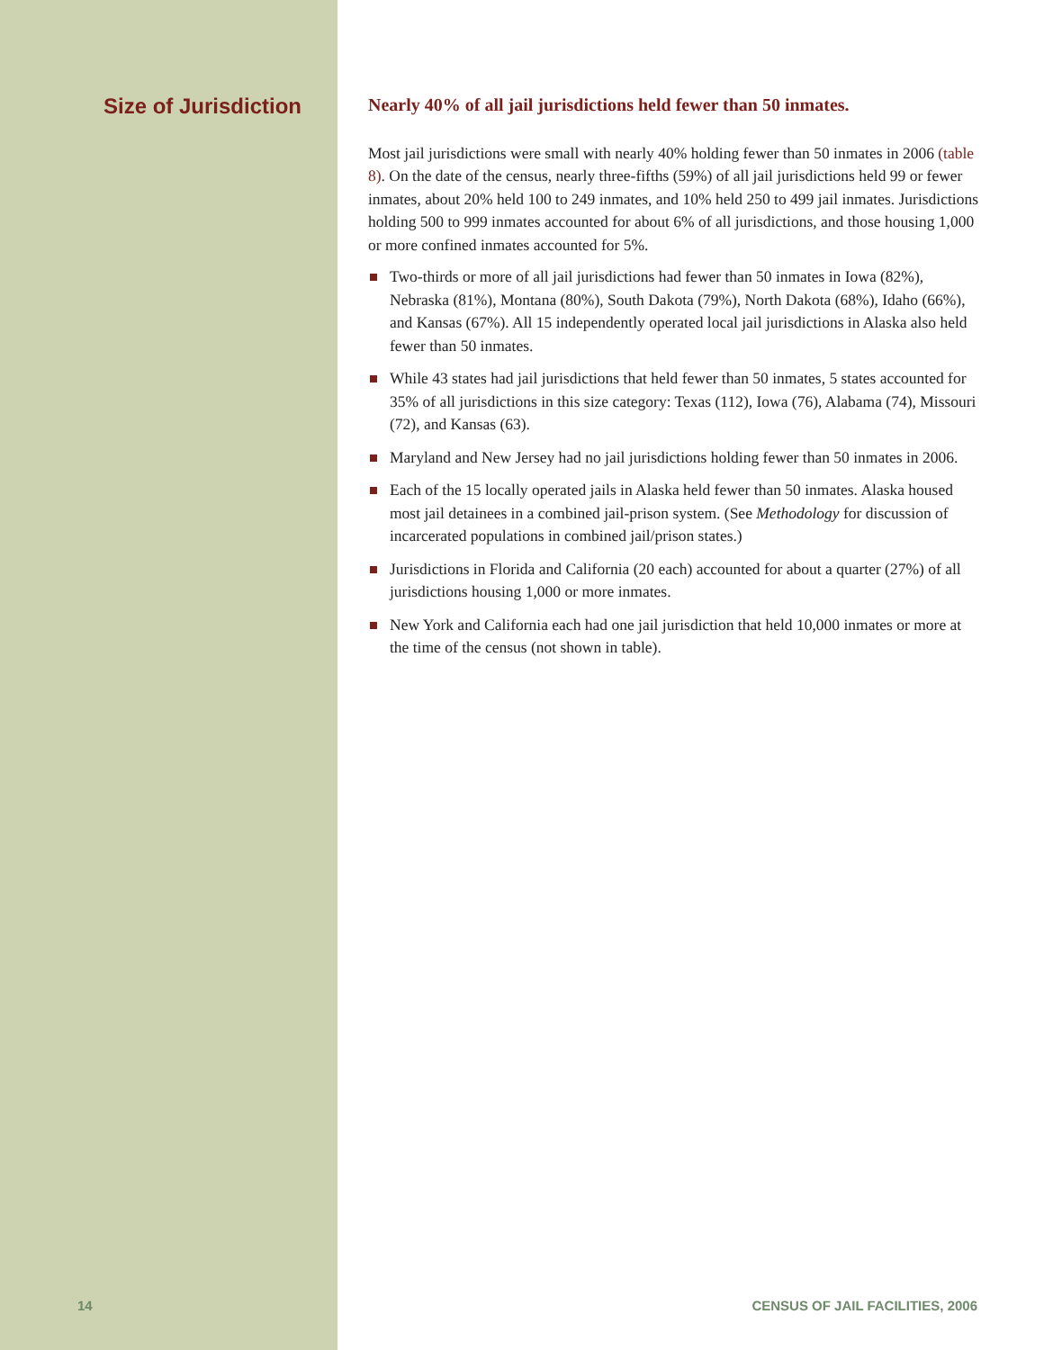Size of Jurisdiction
Nearly 40% of all jail jurisdictions held fewer than 50 inmates.
Most jail jurisdictions were small with nearly 40% holding fewer than 50 inmates in 2006 (table 8). On the date of the census, nearly three-fifths (59%) of all jail jurisdictions held 99 or fewer inmates, about 20% held 100 to 249 inmates, and 10% held 250 to 499 jail inmates. Jurisdictions holding 500 to 999 inmates accounted for about 6% of all jurisdictions, and those housing 1,000 or more confined inmates accounted for 5%.
Two-thirds or more of all jail jurisdictions had fewer than 50 inmates in Iowa (82%), Nebraska (81%), Montana (80%), South Dakota (79%), North Dakota (68%), Idaho (66%), and Kansas (67%). All 15 independently operated local jail jurisdictions in Alaska also held fewer than 50 inmates.
While 43 states had jail jurisdictions that held fewer than 50 inmates, 5 states accounted for 35% of all jurisdictions in this size category: Texas (112), Iowa (76), Alabama (74), Missouri (72), and Kansas (63).
Maryland and New Jersey had no jail jurisdictions holding fewer than 50 inmates in 2006.
Each of the 15 locally operated jails in Alaska held fewer than 50 inmates. Alaska housed most jail detainees in a combined jail-prison system. (See Methodology for discussion of incarcerated populations in combined jail/prison states.)
Jurisdictions in Florida and California (20 each) accounted for about a quarter (27%) of all jurisdictions housing 1,000 or more inmates.
New York and California each had one jail jurisdiction that held 10,000 inmates or more at the time of the census (not shown in table).
14 CENSUS OF JAIL FACILITIES, 2006